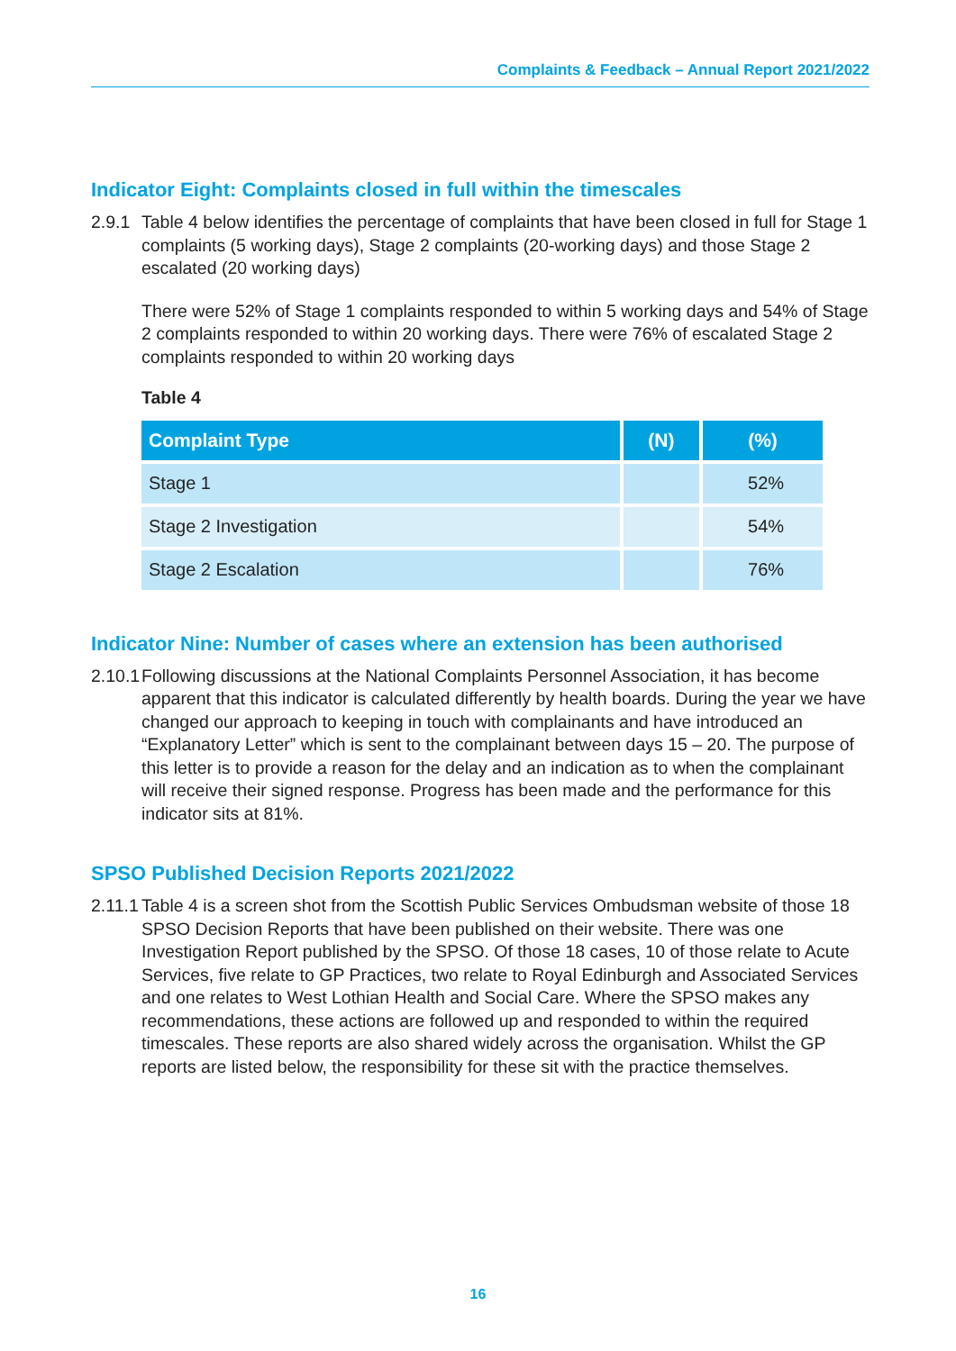Complaints & Feedback – Annual Report 2021/2022
Indicator Eight: Complaints closed in full within the timescales
2.9.1 Table 4 below identifies the percentage of complaints that have been closed in full for Stage 1 complaints (5 working days), Stage 2 complaints (20-working days) and those Stage 2 escalated (20 working days)
There were 52% of Stage 1 complaints responded to within 5 working days and 54% of Stage 2 complaints responded to within 20 working days. There were 76% of escalated Stage 2 complaints responded to within 20 working days
Table 4
| Complaint Type | (N) | (%) |
| --- | --- | --- |
| Stage 1 | | 52% |
| Stage 2 Investigation | | 54% |
| Stage 2 Escalation | | 76% |
Indicator Nine: Number of cases where an extension has been authorised
2.10.1 Following discussions at the National Complaints Personnel Association, it has become apparent that this indicator is calculated differently by health boards. During the year we have changed our approach to keeping in touch with complainants and have introduced an “Explanatory Letter” which is sent to the complainant between days 15 – 20. The purpose of this letter is to provide a reason for the delay and an indication as to when the complainant will receive their signed response. Progress has been made and the performance for this indicator sits at 81%.
SPSO Published Decision Reports 2021/2022
2.11.1 Table 4 is a screen shot from the Scottish Public Services Ombudsman website of those 18 SPSO Decision Reports that have been published on their website. There was one Investigation Report published by the SPSO. Of those 18 cases, 10 of those relate to Acute Services, five relate to GP Practices, two relate to Royal Edinburgh and Associated Services and one relates to West Lothian Health and Social Care. Where the SPSO makes any recommendations, these actions are followed up and responded to within the required timescales. These reports are also shared widely across the organisation. Whilst the GP reports are listed below, the responsibility for these sit with the practice themselves.
16